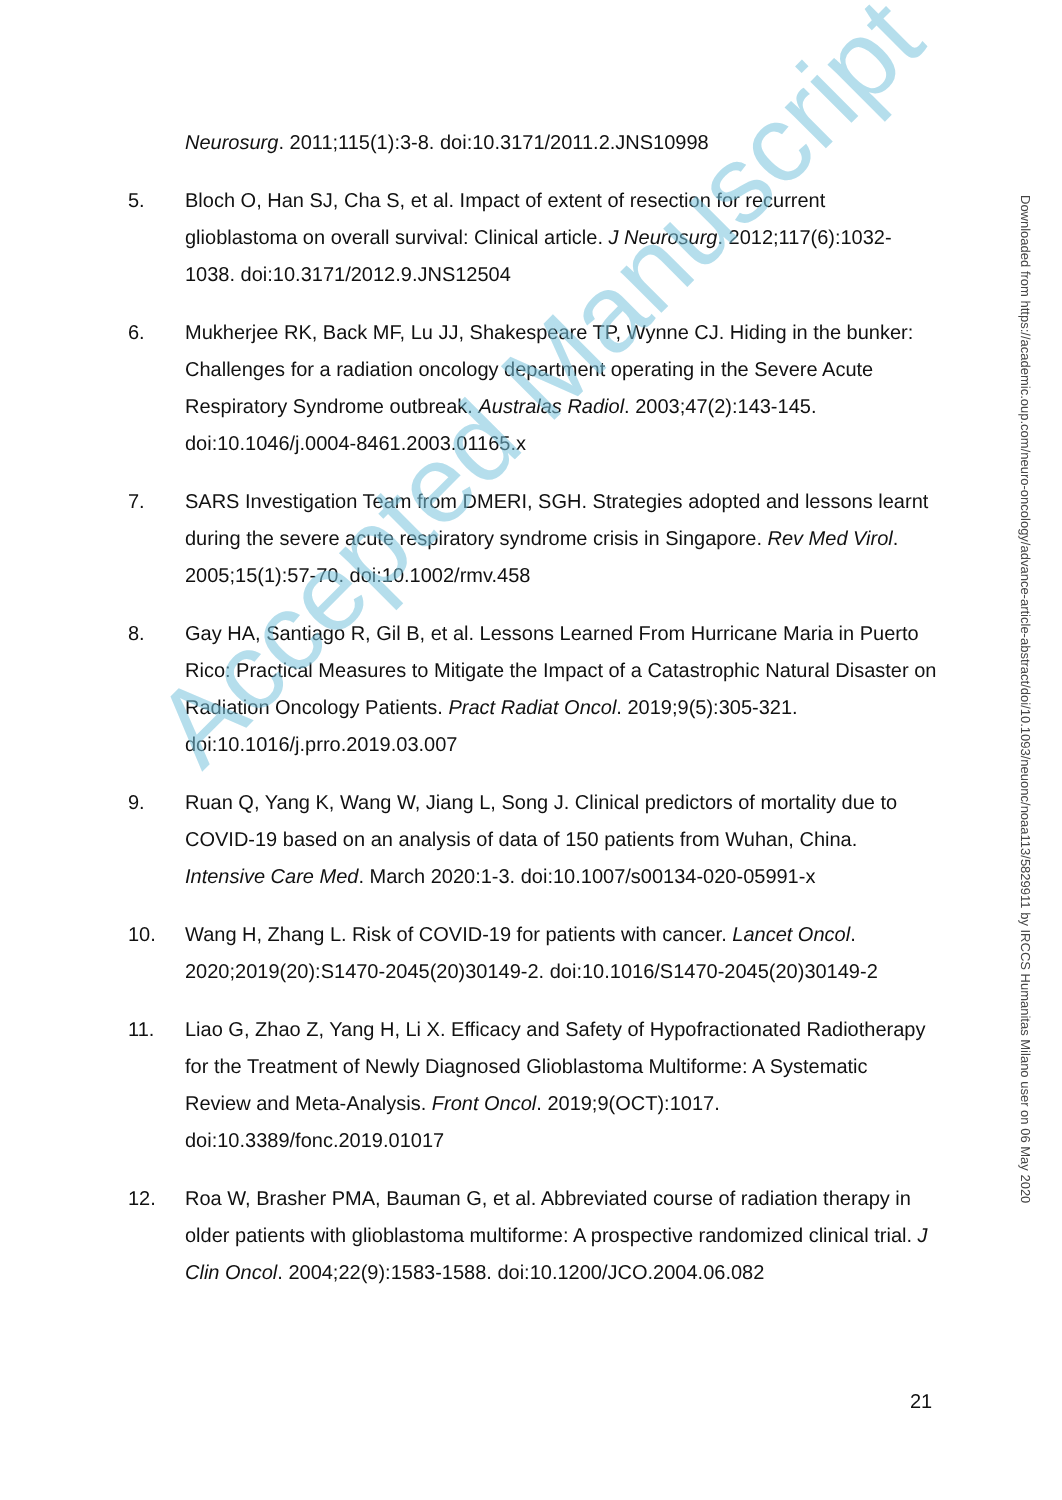Neurosurg. 2011;115(1):3-8. doi:10.3171/2011.2.JNS10998
5. Bloch O, Han SJ, Cha S, et al. Impact of extent of resection for recurrent glioblastoma on overall survival: Clinical article. J Neurosurg. 2012;117(6):1032-1038. doi:10.3171/2012.9.JNS12504
6. Mukherjee RK, Back MF, Lu JJ, Shakespeare TP, Wynne CJ. Hiding in the bunker: Challenges for a radiation oncology department operating in the Severe Acute Respiratory Syndrome outbreak. Australas Radiol. 2003;47(2):143-145. doi:10.1046/j.0004-8461.2003.01165.x
7. SARS Investigation Team from DMERI, SGH. Strategies adopted and lessons learnt during the severe acute respiratory syndrome crisis in Singapore. Rev Med Virol. 2005;15(1):57-70. doi:10.1002/rmv.458
8. Gay HA, Santiago R, Gil B, et al. Lessons Learned From Hurricane Maria in Puerto Rico: Practical Measures to Mitigate the Impact of a Catastrophic Natural Disaster on Radiation Oncology Patients. Pract Radiat Oncol. 2019;9(5):305-321. doi:10.1016/j.prro.2019.03.007
9. Ruan Q, Yang K, Wang W, Jiang L, Song J. Clinical predictors of mortality due to COVID-19 based on an analysis of data of 150 patients from Wuhan, China. Intensive Care Med. March 2020:1-3. doi:10.1007/s00134-020-05991-x
10. Wang H, Zhang L. Risk of COVID-19 for patients with cancer. Lancet Oncol. 2020;2019(20):S1470-2045(20)30149-2. doi:10.1016/S1470-2045(20)30149-2
11. Liao G, Zhao Z, Yang H, Li X. Efficacy and Safety of Hypofractionated Radiotherapy for the Treatment of Newly Diagnosed Glioblastoma Multiforme: A Systematic Review and Meta-Analysis. Front Oncol. 2019;9(OCT):1017. doi:10.3389/fonc.2019.01017
12. Roa W, Brasher PMA, Bauman G, et al. Abbreviated course of radiation therapy in older patients with glioblastoma multiforme: A prospective randomized clinical trial. J Clin Oncol. 2004;22(9):1583-1588. doi:10.1200/JCO.2004.06.082
Accepted Manuscript
Downloaded from https://academic.oup.com/neuro-oncology/advance-article-abstract/doi/10.1093/neuonc/noaa113/5829911 by IRCCS Humanitas Milano user on 06 May 2020
21